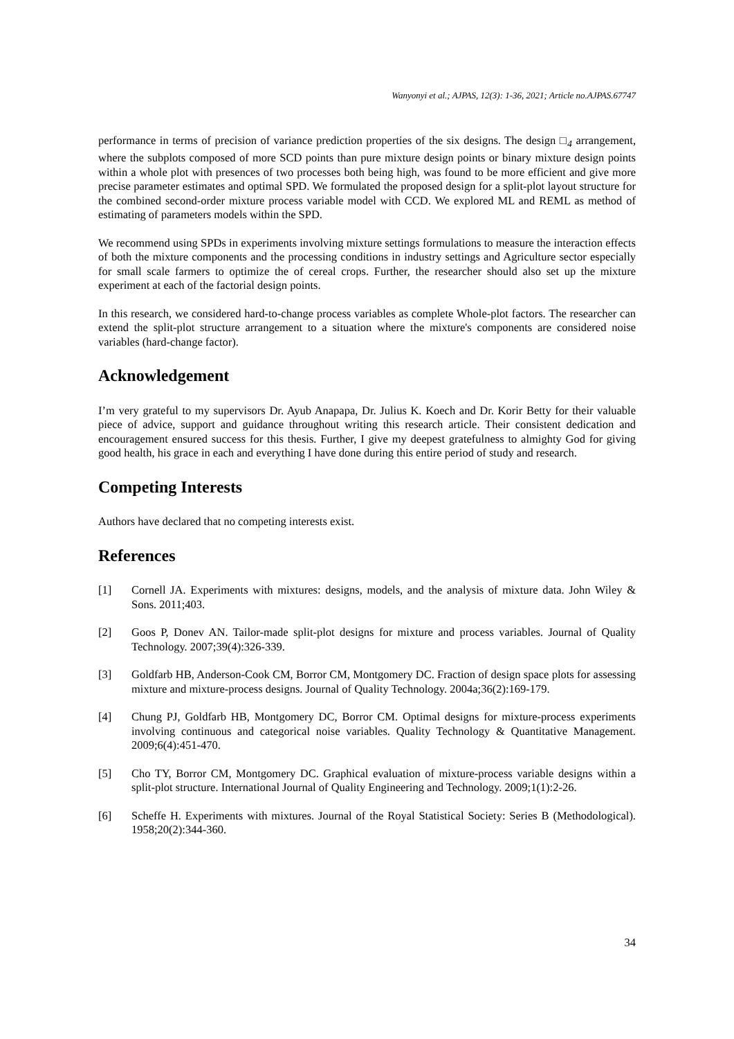Wanyonyi et al.; AJPAS, 12(3): 1-36, 2021; Article no.AJPAS.67747
performance in terms of precision of variance prediction properties of the six designs. The design □<sub>4</sub> arrangement, where the subplots composed of more SCD points than pure mixture design points or binary mixture design points within a whole plot with presences of two processes both being high, was found to be more efficient and give more precise parameter estimates and optimal SPD. We formulated the proposed design for a split-plot layout structure for the combined second-order mixture process variable model with CCD. We explored ML and REML as method of estimating of parameters models within the SPD.
We recommend using SPDs in experiments involving mixture settings formulations to measure the interaction effects of both the mixture components and the processing conditions in industry settings and Agriculture sector especially for small scale farmers to optimize the of cereal crops. Further, the researcher should also set up the mixture experiment at each of the factorial design points.
In this research, we considered hard-to-change process variables as complete Whole-plot factors. The researcher can extend the split-plot structure arrangement to a situation where the mixture's components are considered noise variables (hard-change factor).
Acknowledgement
I’m very grateful to my supervisors Dr. Ayub Anapapa, Dr. Julius K. Koech and Dr. Korir Betty for their valuable piece of advice, support and guidance throughout writing this research article. Their consistent dedication and encouragement ensured success for this thesis. Further, I give my deepest gratefulness to almighty God for giving good health, his grace in each and everything I have done during this entire period of study and research.
Competing Interests
Authors have declared that no competing interests exist.
References
[1] Cornell JA. Experiments with mixtures: designs, models, and the analysis of mixture data. John Wiley & Sons. 2011;403.
[2] Goos P, Donev AN. Tailor-made split-plot designs for mixture and process variables. Journal of Quality Technology. 2007;39(4):326-339.
[3] Goldfarb HB, Anderson-Cook CM, Borror CM, Montgomery DC. Fraction of design space plots for assessing mixture and mixture-process designs. Journal of Quality Technology. 2004a;36(2):169-179.
[4] Chung PJ, Goldfarb HB, Montgomery DC, Borror CM. Optimal designs for mixture-process experiments involving continuous and categorical noise variables. Quality Technology & Quantitative Management. 2009;6(4):451-470.
[5] Cho TY, Borror CM, Montgomery DC. Graphical evaluation of mixture-process variable designs within a split-plot structure. International Journal of Quality Engineering and Technology. 2009;1(1):2-26.
[6] Scheffe H. Experiments with mixtures. Journal of the Royal Statistical Society: Series B (Methodological). 1958;20(2):344-360.
34